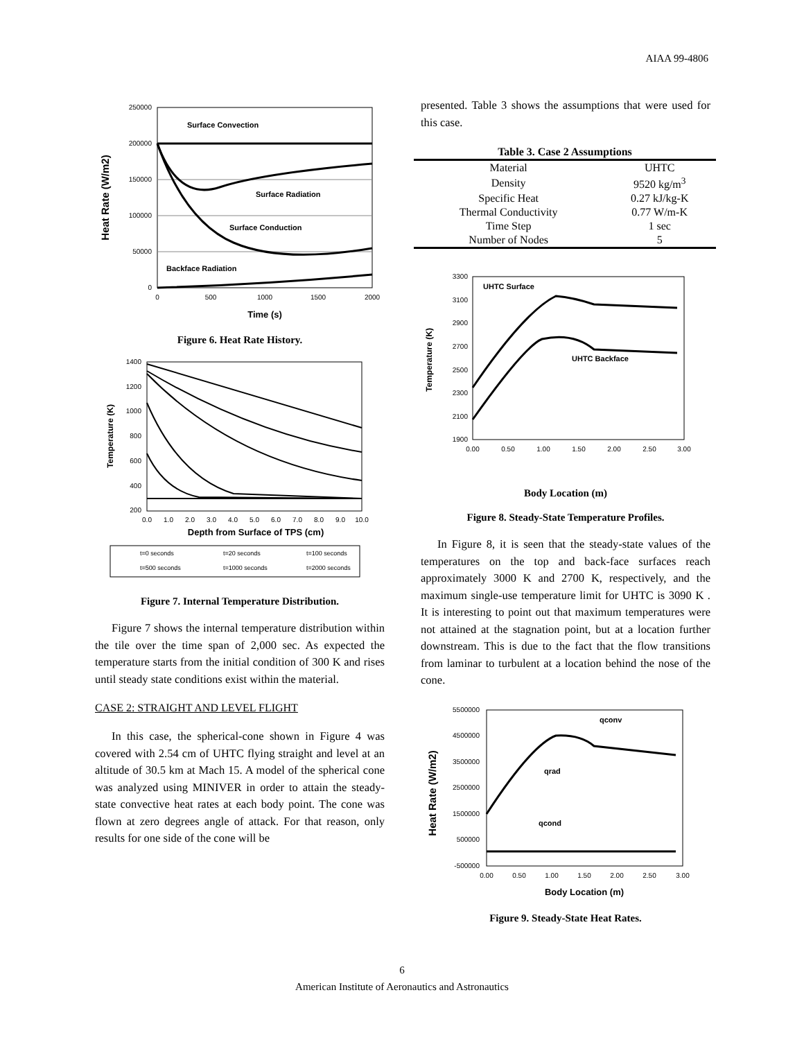AIAA 99-4806
250000
200000
150000
100000
50000
0
0
500
1000
1500
2000
Time (s)
Heat Rate (W/m2)
Surface Convection
Surface Radiation
Surface Conduction
Backface Radiation
Figure 6. Heat Rate History.
1400
1200
1000
800
600
400
200
0.0
1.0
2.0
3.0
4.0
5.0
6.0
7.0
8.0
9.0
10.0
Depth from Surface of TPS (cm)
Temperature (K)
t=0 seconds
t=20 seconds
t=100 seconds
t=500 seconds
t=1000 seconds
t=2000 seconds
Figure 7. Internal Temperature Distribution.
Figure 7 shows the internal temperature distribution within the tile over the time span of 2,000 sec. As expected the temperature starts from the initial condition of 300 K and rises until steady state conditions exist within the material.
CASE 2: STRAIGHT AND LEVEL FLIGHT
In this case, the spherical-cone shown in Figure 4 was covered with 2.54 cm of UHTC flying straight and level at an altitude of 30.5 km at Mach 15. A model of the spherical cone was analyzed using MINIVER in order to attain the steady-state convective heat rates at each body point. The cone was flown at zero degrees angle of attack. For that reason, only results for one side of the cone will be
presented. Table 3 shows the assumptions that were used for this case.
| Table 3. Case 2 Assumptions | |
| --- | --- |
| Material | UHTC |
| Density | 9520 kg/m<sup>3</sup> |
| Specific Heat | 0.27 kJ/kg-K |
| Thermal Conductivity | 0.77 W/m-K |
| Time Step | 1 sec |
| Number of Nodes | 5 |
3300
3100
2900
2700
2500
2300
2100
1900
0.00
0.50
1.00
1.50
2.00
2.50
3.00
Temperature (K)
UHTC Surface
UHTC Backface
Body Location (m)
Figure 8. Steady-State Temperature Profiles.
In Figure 8, it is seen that the steady-state values of the temperatures on the top and back-face surfaces reach approximately 3000 K and 2700 K, respectively, and the maximum single-use temperature limit for UHTC is 3090 K . It is interesting to point out that maximum temperatures were not attained at the stagnation point, but at a location further downstream. This is due to the fact that the flow transitions from laminar to turbulent at a location behind the nose of the cone.
5500000
4500000
3500000
2500000
1500000
500000
-500000
0.00
0.50
1.00
1.50
2.00
2.50
3.00
Body Location (m)
Heat Rate (W/m2)
qconv
qrad
qcond
Figure 9. Steady-State Heat Rates.
6
American Institute of Aeronautics and Astronautics